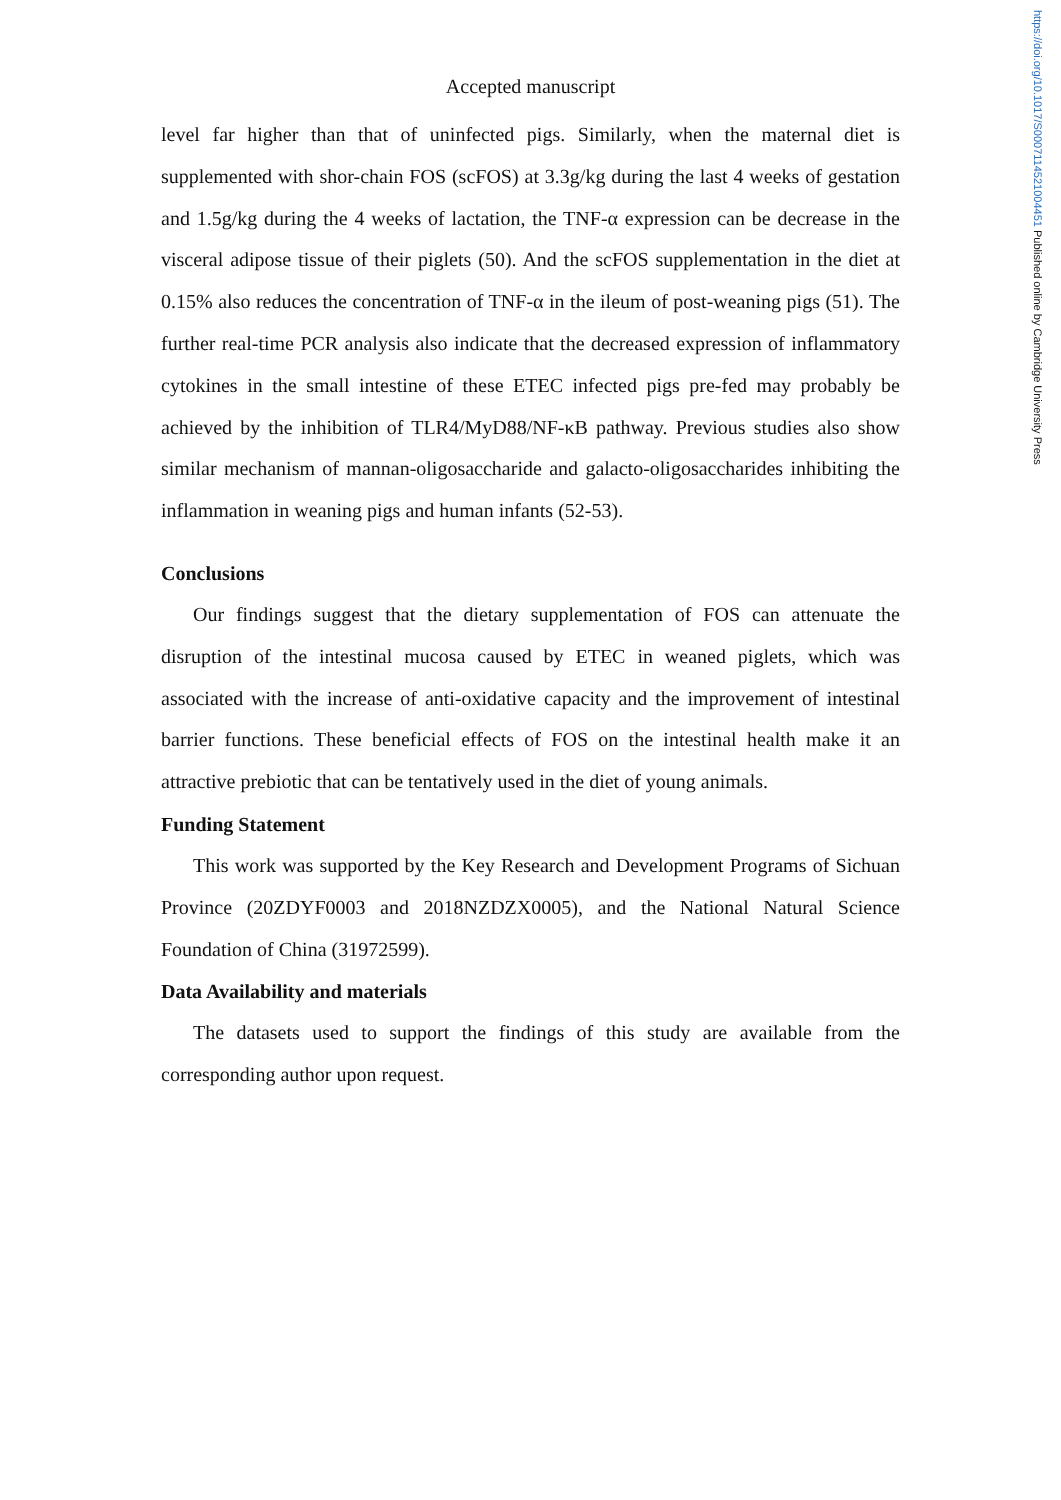https://doi.org/10.1017/S0007114521004451 Published online by Cambridge University Press
Accepted manuscript
level far higher than that of uninfected pigs. Similarly, when the maternal diet is supplemented with shor-chain FOS (scFOS) at 3.3g/kg during the last 4 weeks of gestation and 1.5g/kg during the 4 weeks of lactation, the TNF-α expression can be decrease in the visceral adipose tissue of their piglets (50). And the scFOS supplementation in the diet at 0.15% also reduces the concentration of TNF-α in the ileum of post-weaning pigs (51). The further real-time PCR analysis also indicate that the decreased expression of inflammatory cytokines in the small intestine of these ETEC infected pigs pre-fed may probably be achieved by the inhibition of TLR4/MyD88/NF-κB pathway. Previous studies also show similar mechanism of mannan-oligosaccharide and galacto-oligosaccharides inhibiting the inflammation in weaning pigs and human infants (52-53).
Conclusions
Our findings suggest that the dietary supplementation of FOS can attenuate the disruption of the intestinal mucosa caused by ETEC in weaned piglets, which was associated with the increase of anti-oxidative capacity and the improvement of intestinal barrier functions. These beneficial effects of FOS on the intestinal health make it an attractive prebiotic that can be tentatively used in the diet of young animals.
Funding Statement
This work was supported by the Key Research and Development Programs of Sichuan Province (20ZDYF0003 and 2018NZDZX0005), and the National Natural Science Foundation of China (31972599).
Data Availability and materials
The datasets used to support the findings of this study are available from the corresponding author upon request.